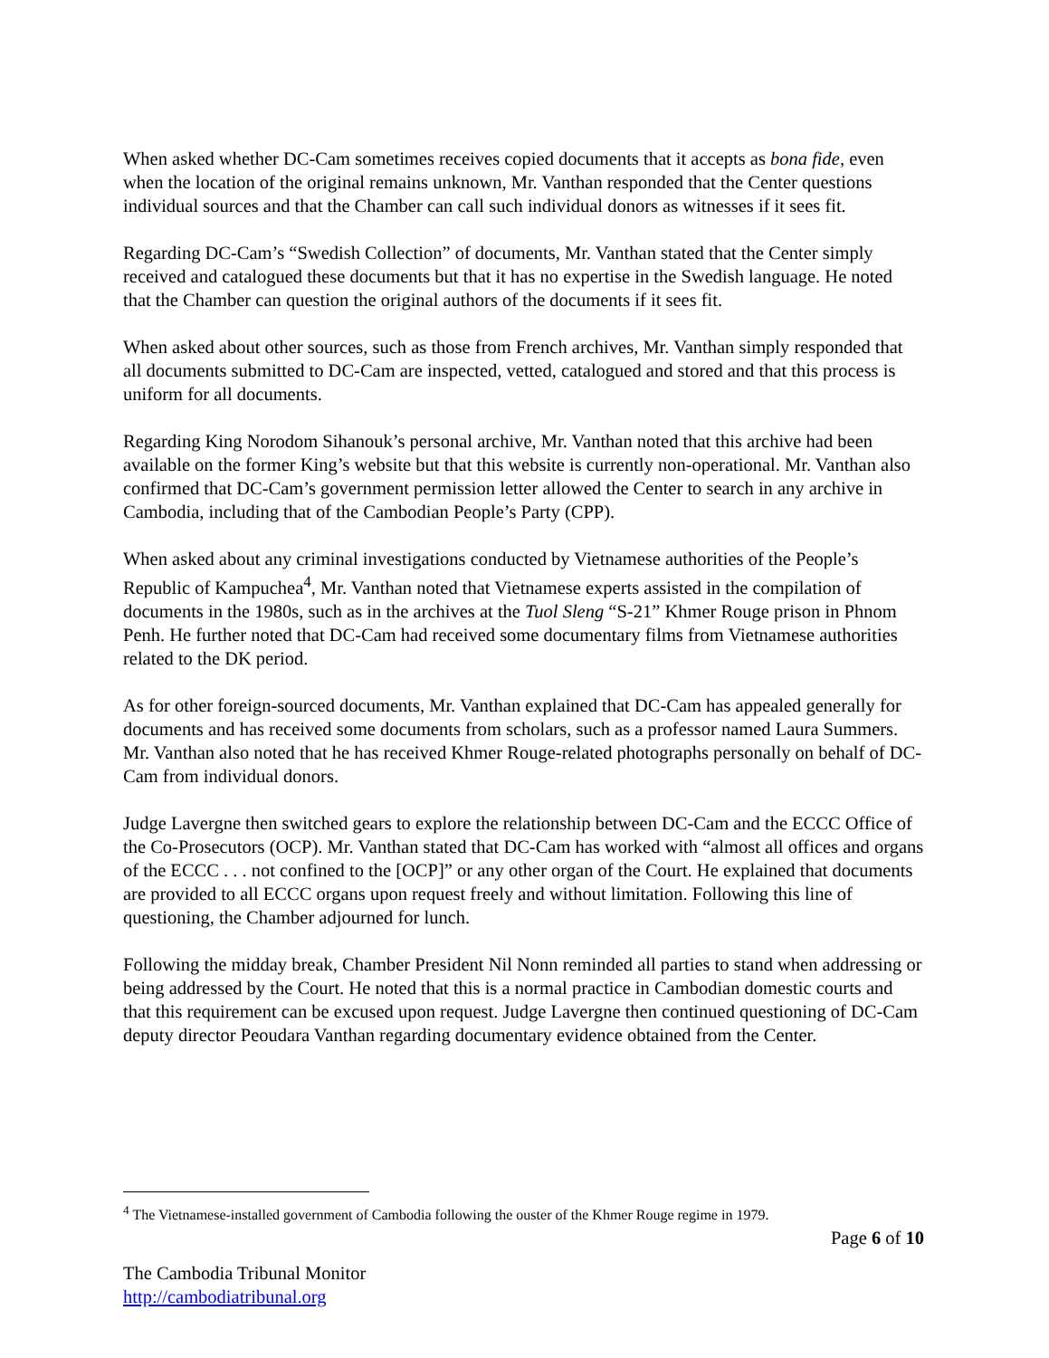When asked whether DC-Cam sometimes receives copied documents that it accepts as bona fide, even when the location of the original remains unknown, Mr. Vanthan responded that the Center questions individual sources and that the Chamber can call such individual donors as witnesses if it sees fit.
Regarding DC-Cam’s “Swedish Collection” of documents, Mr. Vanthan stated that the Center simply received and catalogued these documents but that it has no expertise in the Swedish language. He noted that the Chamber can question the original authors of the documents if it sees fit.
When asked about other sources, such as those from French archives, Mr. Vanthan simply responded that all documents submitted to DC-Cam are inspected, vetted, catalogued and stored and that this process is uniform for all documents.
Regarding King Norodom Sihanouk’s personal archive, Mr. Vanthan noted that this archive had been available on the former King’s website but that this website is currently non-operational. Mr. Vanthan also confirmed that DC-Cam’s government permission letter allowed the Center to search in any archive in Cambodia, including that of the Cambodian People’s Party (CPP).
When asked about any criminal investigations conducted by Vietnamese authorities of the People’s Republic of Kampuchea<sup>4</sup>, Mr. Vanthan noted that Vietnamese experts assisted in the compilation of documents in the 1980s, such as in the archives at the Tuol Sleng “S-21” Khmer Rouge prison in Phnom Penh. He further noted that DC-Cam had received some documentary films from Vietnamese authorities related to the DK period.
As for other foreign-sourced documents, Mr. Vanthan explained that DC-Cam has appealed generally for documents and has received some documents from scholars, such as a professor named Laura Summers. Mr. Vanthan also noted that he has received Khmer Rouge-related photographs personally on behalf of DC-Cam from individual donors.
Judge Lavergne then switched gears to explore the relationship between DC-Cam and the ECCC Office of the Co-Prosecutors (OCP). Mr. Vanthan stated that DC-Cam has worked with “almost all offices and organs of the ECCC . . . not confined to the [OCP]” or any other organ of the Court. He explained that documents are provided to all ECCC organs upon request freely and without limitation. Following this line of questioning, the Chamber adjourned for lunch.
Following the midday break, Chamber President Nil Nonn reminded all parties to stand when addressing or being addressed by the Court. He noted that this is a normal practice in Cambodian domestic courts and that this requirement can be excused upon request. Judge Lavergne then continued questioning of DC-Cam deputy director Peoudara Vanthan regarding documentary evidence obtained from the Center.
<sup>4</sup> The Vietnamese-installed government of Cambodia following the ouster of the Khmer Rouge regime in 1979.
Page 6 of 10
The Cambodia Tribunal Monitor
http://cambodiatribunal.org